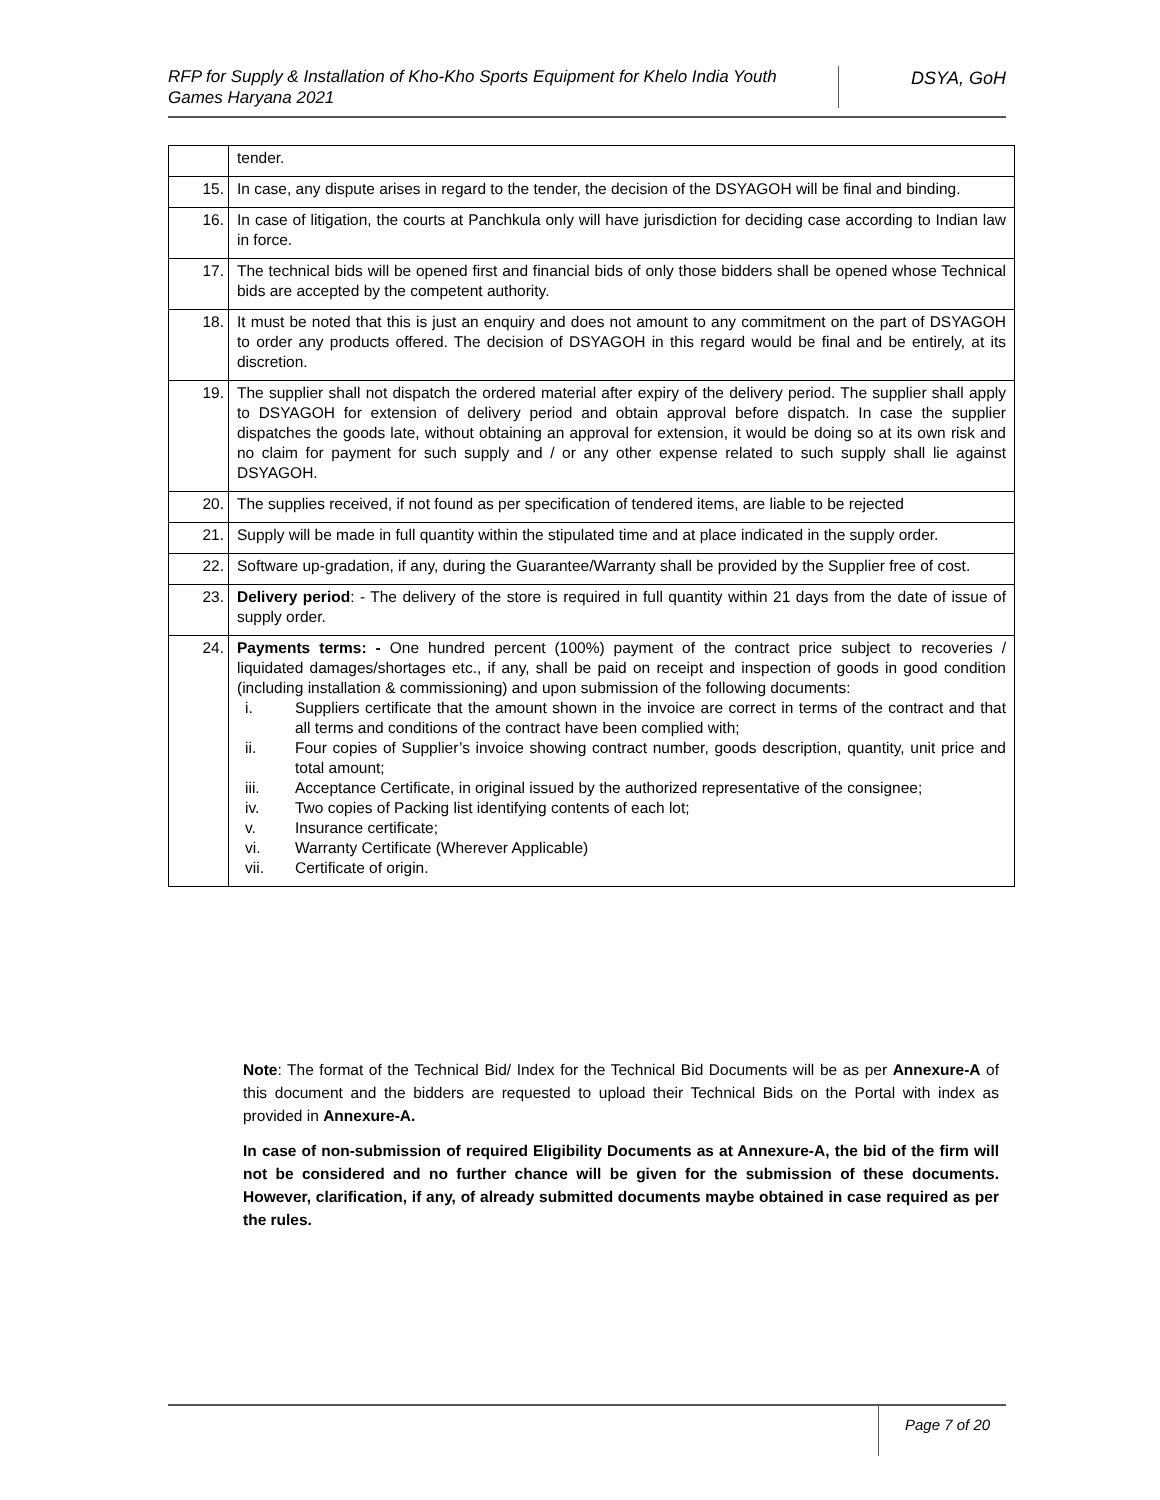RFP for Supply & Installation of Kho-Kho Sports Equipment for Khelo India Youth Games Haryana 2021
DSYA, GoH
| | tender. |
| 15. | In case, any dispute arises in regard to the tender, the decision of the DSYAGOH will be final and binding. |
| 16. | In case of litigation, the courts at Panchkula only will have jurisdiction for deciding case according to Indian law in force. |
| 17. | The technical bids will be opened first and financial bids of only those bidders shall be opened whose Technical bids are accepted by the competent authority. |
| 18. | It must be noted that this is just an enquiry and does not amount to any commitment on the part of DSYAGOH to order any products offered. The decision of DSYAGOH in this regard would be final and be entirely, at its discretion. |
| 19. | The supplier shall not dispatch the ordered material after expiry of the delivery period. The supplier shall apply to DSYAGOH for extension of delivery period and obtain approval before dispatch. In case the supplier dispatches the goods late, without obtaining an approval for extension, it would be doing so at its own risk and no claim for payment for such supply and / or any other expense related to such supply shall lie against DSYAGOH. |
| 20. | The supplies received, if not found as per specification of tendered items, are liable to be rejected |
| 21. | Supply will be made in full quantity within the stipulated time and at place indicated in the supply order. |
| 22. | Software up-gradation, if any, during the Guarantee/Warranty shall be provided by the Supplier free of cost. |
| 23. | Delivery period : - The delivery of the store is required in full quantity within 21 days from the date of issue of supply order. |
| 24. | Payments terms: - One hundred percent (100%) payment of the contract price subject to recoveries / liquidated damages/shortages etc., if any, shall be paid on receipt and inspection of goods in good condition (including installation & commissioning) and upon submission of the following documents: i. Suppliers certificate that the amount shown in the invoice are correct in terms of the contract and that all terms and conditions of the contract have been complied with; ii. Four copies of Supplier’s invoice showing contract number, goods description, quantity, unit price and total amount; iii. Acceptance Certificate, in original issued by the authorized representative of the consignee; iv. Two copies of Packing list identifying contents of each lot; v. Insurance certificate; vi. Warranty Certificate (Wherever Applicable) vii. Certificate of origin. |
Note: The format of the Technical Bid/ Index for the Technical Bid Documents will be as per Annexure-A of this document and the bidders are requested to upload their Technical Bids on the Portal with index as provided in Annexure-A.
In case of non-submission of required Eligibility Documents as at Annexure-A, the bid of the firm will not be considered and no further chance will be given for the submission of these documents. However, clarification, if any, of already submitted documents maybe obtained in case required as per the rules.
Page 7 of 20